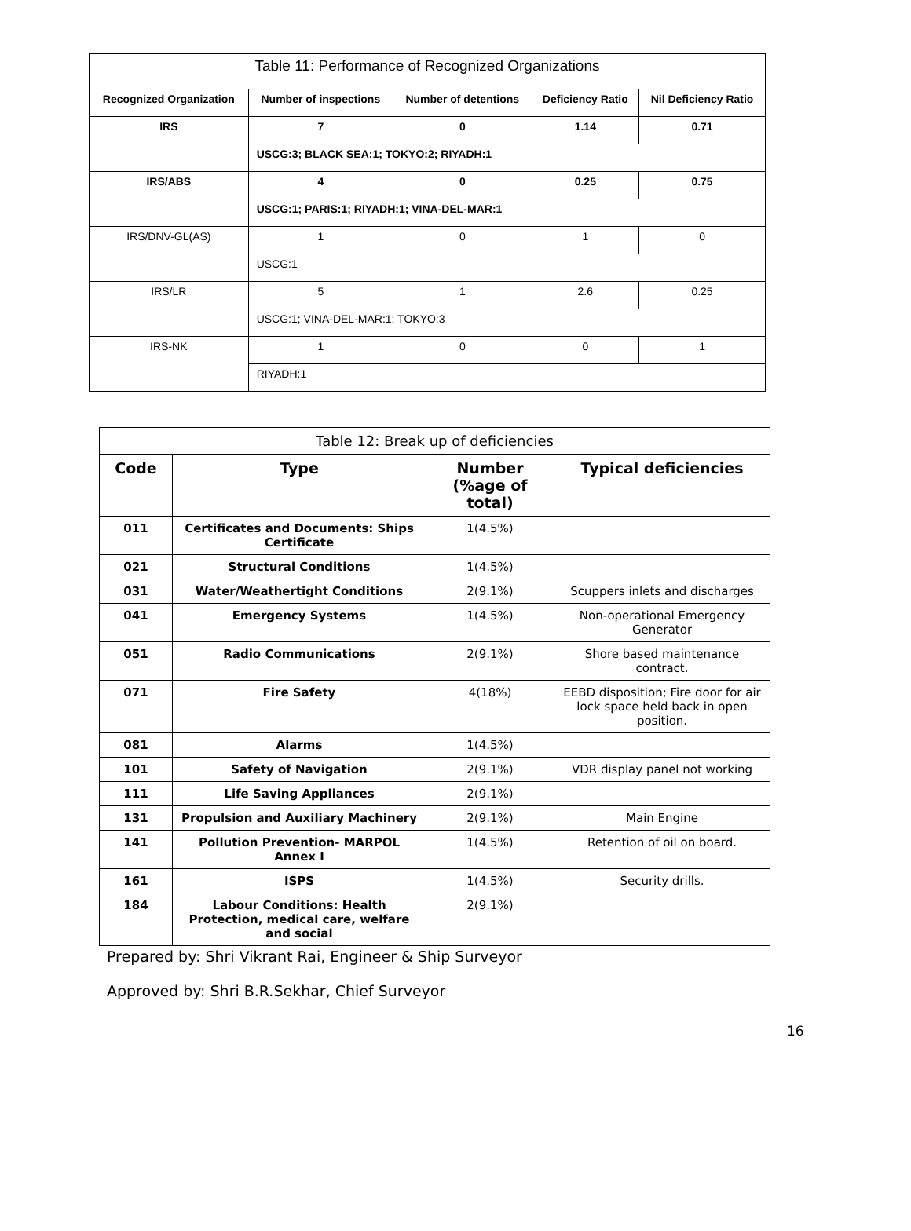| Table 11: Performance of Recognized Organizations | | | | |
| --- | --- | --- | --- | --- |
| Recognized Organization | Number of inspections | Number of detentions | Deficiency Ratio | Nil Deficiency Ratio |
| IRS | 7 | 0 | 1.14 | 0.71 |
| | USCG:3; BLACK SEA:1; TOKYO:2; RIYADH:1 | | | |
| IRS/ABS | 4 | 0 | 0.25 | 0.75 |
| | USCG:1; PARIS:1; RIYADH:1; VINA-DEL-MAR:1 | | | |
| IRS/DNV-GL(AS) | 1 | 0 | 1 | 0 |
| | USCG:1 | | | |
| IRS/LR | 5 | 1 | 2.6 | 0.25 |
| | USCG:1; VINA-DEL-MAR:1; TOKYO:3 | | | |
| IRS-NK | 1 | 0 | 0 | 1 |
| | RIYADH:1 | | | |
| Table 12: Break up of deficiencies | | | |
| --- | --- | --- | --- |
| Code | Type | Number (%age of total) | Typical deficiencies |
| 011 | Certificates and Documents: Ships Certificate | 1(4.5%) | |
| 021 | Structural Conditions | 1(4.5%) | |
| 031 | Water/Weathertight Conditions | 2(9.1%) | Scuppers inlets and discharges |
| 041 | Emergency Systems | 1(4.5%) | Non-operational Emergency Generator |
| 051 | Radio Communications | 2(9.1%) | Shore based maintenance contract. |
| 071 | Fire Safety | 4(18%) | EEBD disposition; Fire door for air lock space held back in open position. |
| 081 | Alarms | 1(4.5%) | |
| 101 | Safety of Navigation | 2(9.1%) | VDR display panel not working |
| 111 | Life Saving Appliances | 2(9.1%) | |
| 131 | Propulsion and Auxiliary Machinery | 2(9.1%) | Main Engine |
| 141 | Pollution Prevention- MARPOL Annex I | 1(4.5%) | Retention of oil on board. |
| 161 | ISPS | 1(4.5%) | Security drills. |
| 184 | Labour Conditions: Health Protection, medical care, welfare and social | 2(9.1%) | |
Prepared by: Shri Vikrant Rai, Engineer & Ship Surveyor
Approved by: Shri B.R.Sekhar, Chief Surveyor
16